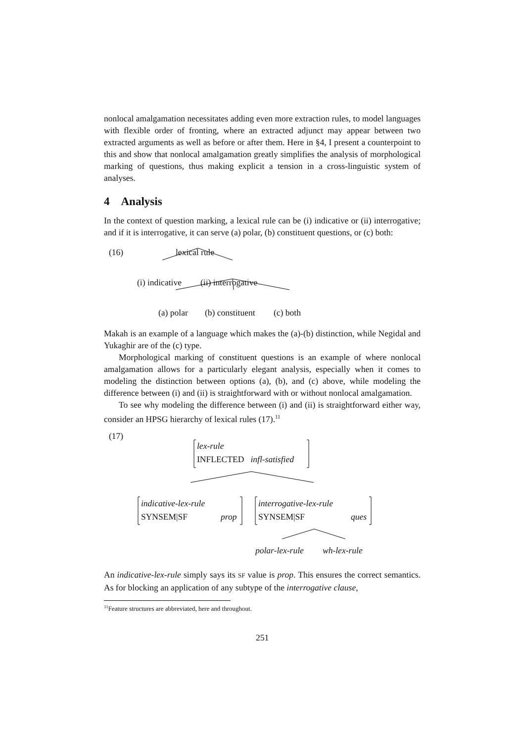nonlocal amalgamation necessitates adding even more extraction rules, to model languages with flexible order of fronting, where an extracted adjunct may appear between two extracted arguments as well as before or after them. Here in §4, I present a counterpoint to this and show that nonlocal amalgamation greatly simplifies the analysis of morphological marking of questions, thus making explicit a tension in a cross-linguistic system of analyses.
4 Analysis
In the context of question marking, a lexical rule can be (i) indicative or (ii) interrogative; and if it is interrogative, it can serve (a) polar, (b) constituent questions, or (c) both:
(16) lexical rule
(i) indicative (ii) interrogative
(a) polar (b) constituent (c) both
Makah is an example of a language which makes the (a)-(b) distinction, while Negidal and Yukaghir are of the (c) type.
Morphological marking of constituent questions is an example of where nonlocal amalgamation allows for a particularly elegant analysis, especially when it comes to modeling the distinction between options (a), (b), and (c) above, while modeling the difference between (i) and (ii) is straightforward with or without nonlocal amalgamation.
To see why modeling the difference between (i) and (ii) is straightforward either way, consider an HPSG hierarchy of lexical rules (17).<sup>11</sup>
(17)
lex-rule
INFLECTED infl-satisfied
indicative-lex-rule
SYNSEM|SF prop
interrogative-lex-rule
SYNSEM|SF ques
polar-lex-rule wh-lex-rule
An indicative-lex-rule simply says its SF value is prop. This ensures the correct semantics. As for blocking an application of any subtype of the interrogative clause,
<sup>11</sup> Feature structures are abbreviated, here and throughout.
251